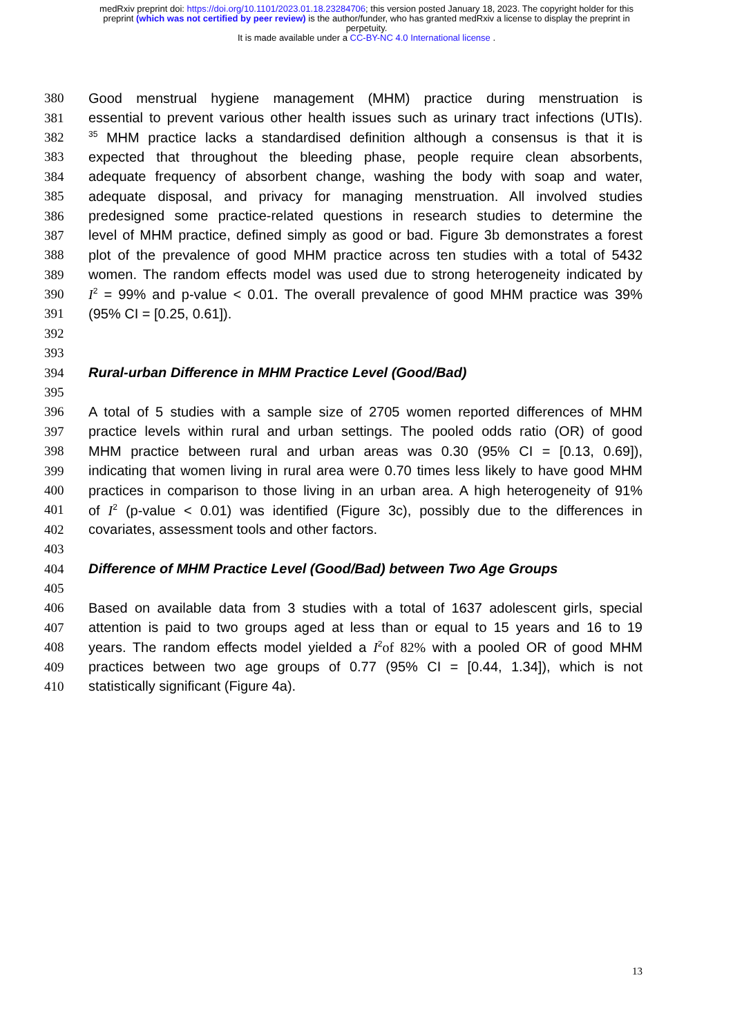medRxiv preprint doi: https://doi.org/10.1101/2023.01.18.23284706; this version posted January 18, 2023. The copyright holder for this
preprint (which was not certified by peer review) is the author/funder, who has granted medRxiv a license to display the preprint in
perpetuity.
It is made available under a CC-BY-NC 4.0 International license .
380 Good menstrual hygiene management (MHM) practice during menstruation is
381 essential to prevent various other health issues such as urinary tract infections (UTIs).
382<sup>35</sup> MHM practice lacks a standardised definition although a consensus is that it is
383 expected that throughout the bleeding phase, people require clean absorbents,
384 adequate frequency of absorbent change, washing the body with soap and water,
385 adequate disposal, and privacy for managing menstruation. All involved studies
386 predesigned some practice-related questions in research studies to determine the
387 level of MHM practice, defined simply as good or bad. Figure 3b demonstrates a forest
388 plot of the prevalence of good MHM practice across ten studies with a total of 5432
389 women. The random effects model was used due to strong heterogeneity indicated by
390 I<sup>2</sup> = 99% and p-value < 0.01. The overall prevalence of good MHM practice was 39%
391 (95% CI = [0.25, 0.61]).
392
393
394 Rural-urban Difference in MHM Practice Level (Good/Bad)
395
396 A total of 5 studies with a sample size of 2705 women reported differences of MHM
397 practice levels within rural and urban settings. The pooled odds ratio (OR) of good
398 MHM practice between rural and urban areas was 0.30 (95% CI = [0.13, 0.69]),
399 indicating that women living in rural area were 0.70 times less likely to have good MHM
400 practices in comparison to those living in an urban area. A high heterogeneity of 91%
401 of I<sup>2</sup> (p-value < 0.01) was identified (Figure 3c), possibly due to the differences in
402 covariates, assessment tools and other factors.
403
404 Difference of MHM Practice Level (Good/Bad) between Two Age Groups
405
406 Based on available data from 3 studies with a total of 1637 adolescent girls, special
407 attention is paid to two groups aged at less than or equal to 15 years and 16 to 19
408 years. The random effects model yielded a I<sup>2</sup>of 82% with a pooled OR of good MHM
409 practices between two age groups of 0.77 (95% CI = [0.44, 1.34]), which is not
410 statistically significant (Figure 4a).
13